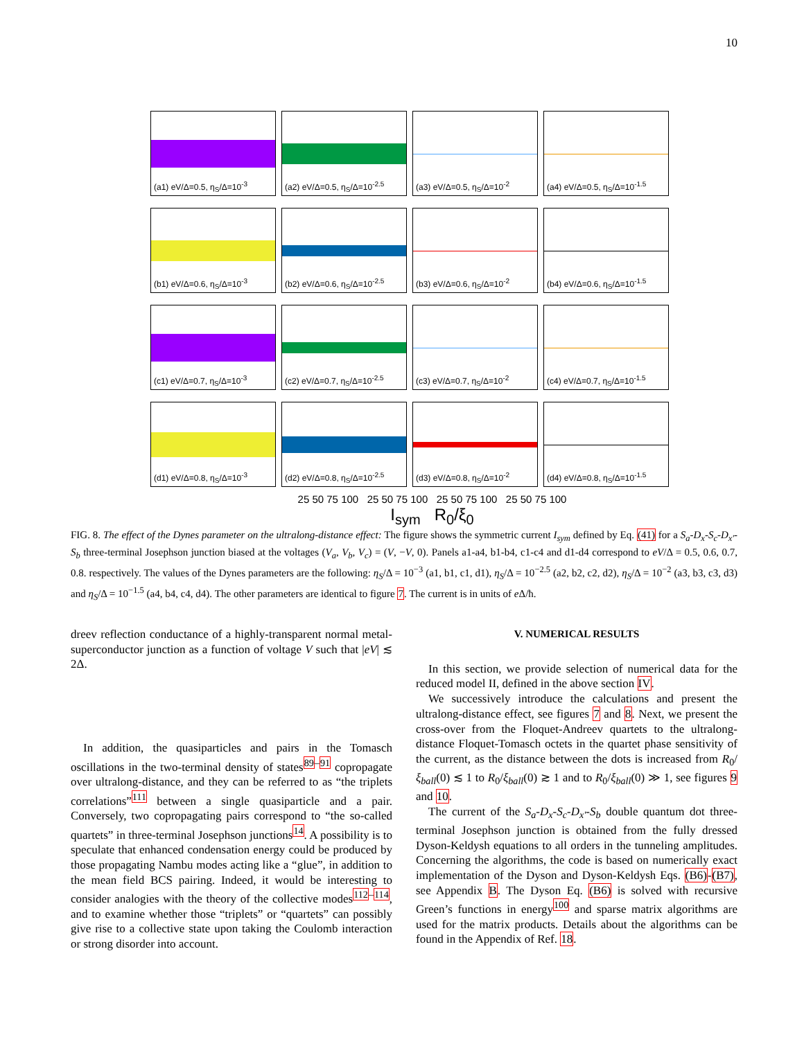10
(a1) eV/Δ=0.5, η<sub>S</sub>/Δ=10<sup>-3</sup>
(a2) eV/Δ=0.5, η<sub>S</sub>/Δ=10<sup>-2.5</sup>
(a3) eV/Δ=0.5, η<sub>S</sub>/Δ=10<sup>-2</sup>
(a4) eV/Δ=0.5, η<sub>S</sub>/Δ=10<sup>-1.5</sup>
(b1) eV/Δ=0.6, η<sub>S</sub>/Δ=10<sup>-3</sup>
(b2) eV/Δ=0.6, η<sub>S</sub>/Δ=10<sup>-2.5</sup>
(b3) eV/Δ=0.6, η<sub>S</sub>/Δ=10<sup>-2</sup>
(b4) eV/Δ=0.6, η<sub>S</sub>/Δ=10<sup>-1.5</sup>
(c1) eV/Δ=0.7, η<sub>S</sub>/Δ=10<sup>-3</sup>
(c2) eV/Δ=0.7, η<sub>S</sub>/Δ=10<sup>-2.5</sup>
(c3) eV/Δ=0.7, η<sub>S</sub>/Δ=10<sup>-2</sup>
(c4) eV/Δ=0.7, η<sub>S</sub>/Δ=10<sup>-1.5</sup>
(d1) eV/Δ=0.8, η<sub>S</sub>/Δ=10<sup>-3</sup>
(d2) eV/Δ=0.8, η<sub>S</sub>/Δ=10<sup>-2.5</sup>
(d3) eV/Δ=0.8, η<sub>S</sub>/Δ=10<sup>-2</sup>
(d4) eV/Δ=0.8, η<sub>S</sub>/Δ=10<sup>-1.5</sup>
25 50 75 100 25 50 75 100 25 50 75 100 25 50 75 100
I<sub>sym</sub> R<sub>0</sub>/ξ<sub>0</sub>
FIG. 8. The effect of the Dynes parameter on the ultralong-distance effect: The figure shows the symmetric current I<sub>sym</sub> defined by Eq. (41) for a S<sub>a</sub>-D<sub>x</sub>-S<sub>c</sub>-D<sub>x'</sub>-S<sub>b</sub> three-terminal Josephson junction biased at the voltages (V<sub>a</sub>, V<sub>b</sub>, V<sub>c</sub>) = (V, −V, 0). Panels a1-a4, b1-b4, c1-c4 and d1-d4 correspond to eV/Δ = 0.5, 0.6, 0.7, 0.8. respectively. The values of the Dynes parameters are the following: η<sub>S</sub>/Δ = 10<sup>−3</sup> (a1, b1, c1, d1), η<sub>S</sub>/Δ = 10<sup>−2.5</sup> (a2, b2, c2, d2), η<sub>S</sub>/Δ = 10<sup>−2</sup> (a3, b3, c3, d3) and η<sub>S</sub>/Δ = 10<sup>−1.5</sup> (a4, b4, c4, d4). The other parameters are identical to figure 7. The current is in units of e Δ/ħ.
dreev reflection conductance of a highly-transparent normal metal-superconductor junction as a function of voltage V such that |eV| ≲ 2Δ.
In addition, the quasiparticles and pairs in the Tomasch oscillations in the two-terminal density of states<sup>89–91</sup> copropagate over ultralong-distance, and they can be referred to as “the triplets correlations”<sup>111</sup> between a single quasiparticle and a pair. Conversely, two copropagating pairs correspond to “the so-called quartets” in three-terminal Josephson junctions<sup>14</sup>. A possibility is to speculate that enhanced condensation energy could be produced by those propagating Nambu modes acting like a “glue”, in addition to the mean field BCS pairing. Indeed, it would be interesting to consider analogies with the theory of the collective modes<sup>112–114</sup>, and to examine whether those “triplets” or “quartets” can possibly give rise to a collective state upon taking the Coulomb interaction or strong disorder into account.
V. NUMERICAL RESULTS
In this section, we provide selection of numerical data for the reduced model II, defined in the above section IV.
We successively introduce the calculations and present the ultralong-distance effect, see figures 7 and 8. Next, we present the cross-over from the Floquet-Andreev quartets to the ultralong-distance Floquet-Tomasch octets in the quartet phase sensitivity of the current, as the distance between the dots is increased from R<sub>0</sub>/ξ<sub>ball</sub>(0) ≲ 1 to R<sub>0</sub>/ξ<sub>ball</sub>(0) ≳ 1 and to R<sub>0</sub>/ξ<sub>ball</sub>(0) ≫ 1, see figures 9 and 10.
The current of the S<sub>a</sub>-D<sub>x</sub>-S<sub>c</sub>-D<sub>x'</sub>-S<sub>b</sub> double quantum dot three-terminal Josephson junction is obtained from the fully dressed Dyson-Keldysh equations to all orders in the tunneling amplitudes. Concerning the algorithms, the code is based on numerically exact implementation of the Dyson and Dyson-Keldysh Eqs. (B6)-(B7), see Appendix B. The Dyson Eq. (B6) is solved with recursive Green’s functions in energy<sup>100</sup> and sparse matrix algorithms are used for the matrix products. Details about the algorithms can be found in the Appendix of Ref. 18.